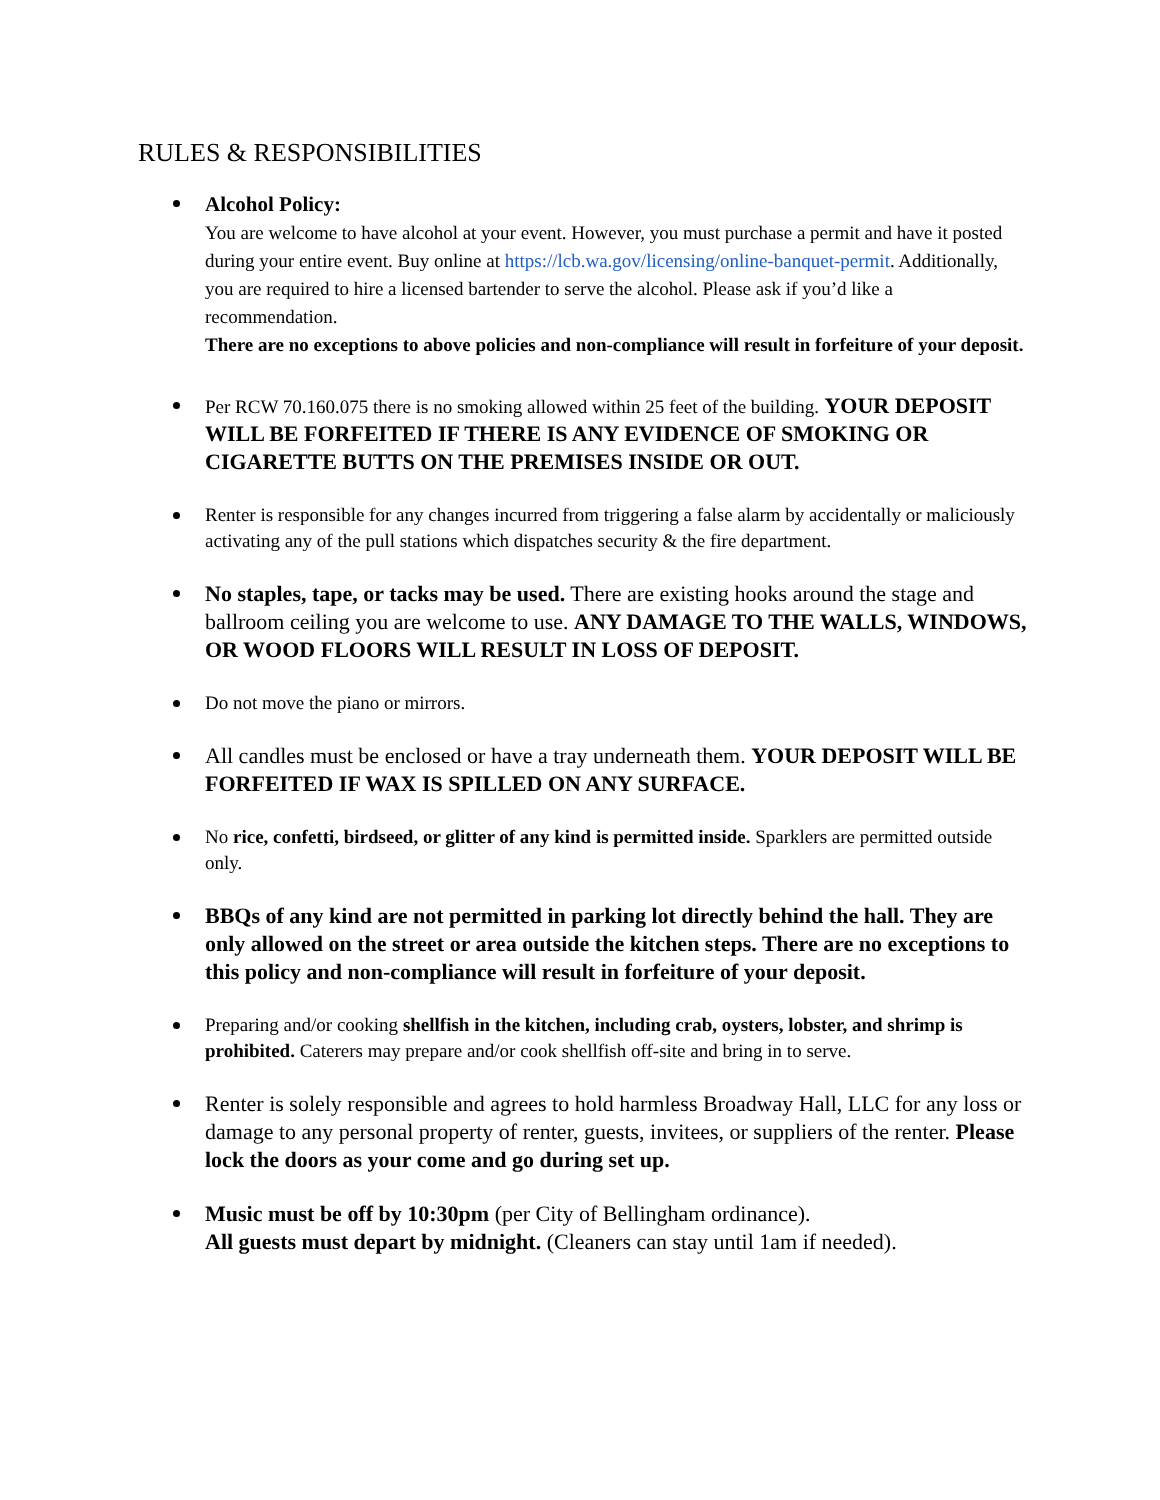RULES & RESPONSIBILITIES
Alcohol Policy:
You are welcome to have alcohol at your event. However, you must purchase a permit and have it posted during your entire event. Buy online at https://lcb.wa.gov/licensing/online-banquet-permit. Additionally, you are required to hire a licensed bartender to serve the alcohol. Please ask if you’d like a recommendation.
There are no exceptions to above policies and non-compliance will result in forfeiture of your deposit.
Per RCW 70.160.075 there is no smoking allowed within 25 feet of the building. YOUR DEPOSIT WILL BE FORFEITED IF THERE IS ANY EVIDENCE OF SMOKING OR CIGARETTE BUTTS ON THE PREMISES INSIDE OR OUT.
Renter is responsible for any changes incurred from triggering a false alarm by accidentally or maliciously activating any of the pull stations which dispatches security & the fire department.
No staples, tape, or tacks may be used. There are existing hooks around the stage and ballroom ceiling you are welcome to use. ANY DAMAGE TO THE WALLS, WINDOWS, OR WOOD FLOORS WILL RESULT IN LOSS OF DEPOSIT.
Do not move the piano or mirrors.
All candles must be enclosed or have a tray underneath them. YOUR DEPOSIT WILL BE FORFEITED IF WAX IS SPILLED ON ANY SURFACE.
No rice, confetti, birdseed, or glitter of any kind is permitted inside. Sparklers are permitted outside only.
BBQs of any kind are not permitted in parking lot directly behind the hall. They are only allowed on the street or area outside the kitchen steps. There are no exceptions to this policy and non-compliance will result in forfeiture of your deposit.
Preparing and/or cooking shellfish in the kitchen, including crab, oysters, lobster, and shrimp is prohibited. Caterers may prepare and/or cook shellfish off-site and bring in to serve.
Renter is solely responsible and agrees to hold harmless Broadway Hall, LLC for any loss or damage to any personal property of renter, guests, invitees, or suppliers of the renter. Please lock the doors as your come and go during set up.
Music must be off by 10:30pm (per City of Bellingham ordinance).
All guests must depart by midnight. (Cleaners can stay until 1am if needed).